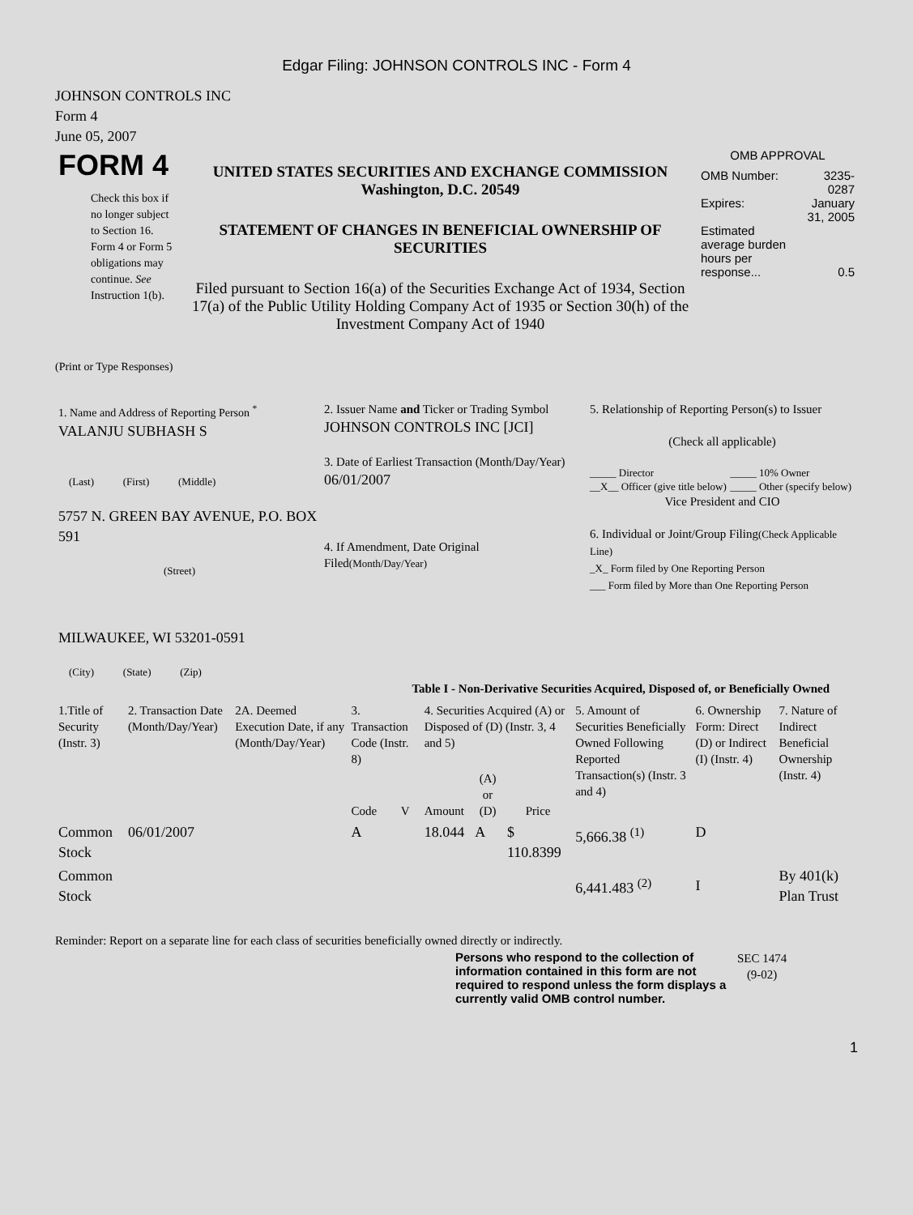Edgar Filing: JOHNSON CONTROLS INC - Form 4
JOHNSON CONTROLS INC
Form 4
June 05, 2007
| FORM 4 Check this box if no longer subject to Section 16. Form 4 or Form 5 obligations may continue. See Instruction 1(b). | UNITED STATES SECURITIES AND EXCHANGE COMMISSION Washington, D.C. 20549 STATEMENT OF CHANGES IN BENEFICIAL OWNERSHIP OF SECURITIES Filed pursuant to Section 16(a) of the Securities Exchange Act of 1934, Section 17(a) of the Public Utility Holding Company Act of 1935 or Section 30(h) of the Investment Company Act of 1940 | OMB APPROVAL / OMB Number: / 3235-0287 / / Expires: / January 31, 2005 / / Estimated average burden hours per response... / 0.5 / |
(Print or Type Responses)
| 1. Name and Address of Reporting Person <sup>*</sup> VALANJU SUBHASH S (Last) (First) (Middle) 5757 N. GREEN BAY AVENUE, P.O. BOX 591 (Street) MILWAUKEE, WI 53201-0591 (City) (State) (Zip) | 2. Issuer Name and Ticker or Trading Symbol JOHNSON CONTROLS INC [JCI] 3. Date of Earliest Transaction (Month/Day/Year) 06/01/2007 4. If Amendment, Date Original Filed (Month/Day/Year) | 5. Relationship of Reporting Person(s) to Issuer (Check all applicable) / _____ Director __X__ Officer (give title below) / _____ 10% Owner _____ Other (specify below) / Vice President and CIO 6. Individual or Joint/Group Filing (Check Applicable Line) _X_ Form filed by One Reporting Person ___ Form filed by More than One Reporting Person |
Table I - Non-Derivative Securities Acquired, Disposed of, or Beneficially Owned
| 1.Title of Security (Instr. 3) | 2. Transaction Date (Month/Day/Year) | 2A. Deemed Execution Date, if any (Month/Day/Year) | 3. Transaction Code (Instr. 8) | | 4. Securities Acquired (A) or Disposed of (D) (Instr. 3, 4 and 5) | | | 5. Amount of Securities Beneficially Owned Following Reported Transaction(s) (Instr. 3 and 4) | 6. Ownership Form: Direct (D) or Indirect (I) (Instr. 4) | 7. Nature of Indirect Beneficial Ownership (Instr. 4) |
| --- | --- | --- | --- | --- | --- | --- | --- | --- | --- | --- |
| | | | Code | V | Amount | (A) or (D) | Price | | | |
| Common Stock | 06/01/2007 | | A | | 18.044 | A | $ 110.8399 | 5,666.38 <sup>(1)</sup> | D | |
| Common Stock | | | | | | | | 6,441.483 <sup>(2)</sup> | I | By 401(k) Plan Trust |
Reminder: Report on a separate line for each class of securities beneficially owned directly or indirectly.
| Persons who respond to the collection of information contained in this form are not required to respond unless the form displays a currently valid OMB control number. | SEC 1474 (9-02) |
1